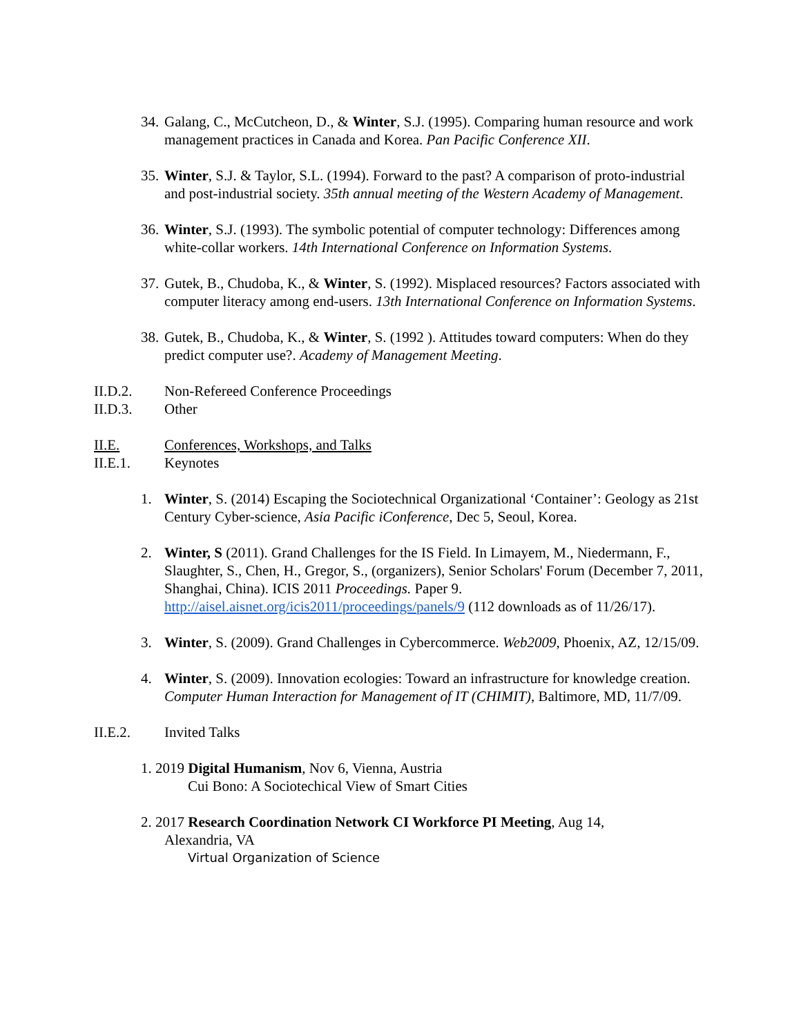34. Galang, C., McCutcheon, D., & Winter, S.J. (1995). Comparing human resource and work management practices in Canada and Korea. Pan Pacific Conference XII.
35. Winter, S.J. & Taylor, S.L. (1994). Forward to the past? A comparison of proto-industrial and post-industrial society. 35th annual meeting of the Western Academy of Management.
36. Winter, S.J. (1993). The symbolic potential of computer technology: Differences among white-collar workers. 14th International Conference on Information Systems.
37. Gutek, B., Chudoba, K., & Winter, S. (1992). Misplaced resources? Factors associated with computer literacy among end-users. 13th International Conference on Information Systems.
38. Gutek, B., Chudoba, K., & Winter, S. (1992 ). Attitudes toward computers: When do they predict computer use?. Academy of Management Meeting.
II.D.2. Non-Refereed Conference Proceedings
II.D.3. Other
II.E. Conferences, Workshops, and Talks
II.E.1. Keynotes
1. Winter, S. (2014) Escaping the Sociotechnical Organizational ‘Container’: Geology as 21st Century Cyber-science, Asia Pacific iConference, Dec 5, Seoul, Korea.
2. Winter, S (2011). Grand Challenges for the IS Field. In Limayem, M., Niedermann, F., Slaughter, S., Chen, H., Gregor, S., (organizers), Senior Scholars' Forum (December 7, 2011, Shanghai, China). ICIS 2011 Proceedings. Paper 9. http://aisel.aisnet.org/icis2011/proceedings/panels/9 (112 downloads as of 11/26/17).
3. Winter, S. (2009). Grand Challenges in Cybercommerce. Web2009, Phoenix, AZ, 12/15/09.
4. Winter, S. (2009). Innovation ecologies: Toward an infrastructure for knowledge creation. Computer Human Interaction for Management of IT (CHIMIT), Baltimore, MD, 11/7/09.
II.E.2. Invited Talks
1. 2019 Digital Humanism, Nov 6, Vienna, Austria
Cui Bono: A Sociotechical View of Smart Cities
2. 2017 Research Coordination Network CI Workforce PI Meeting, Aug 14,
Alexandria, VA
Virtual Organization of Science